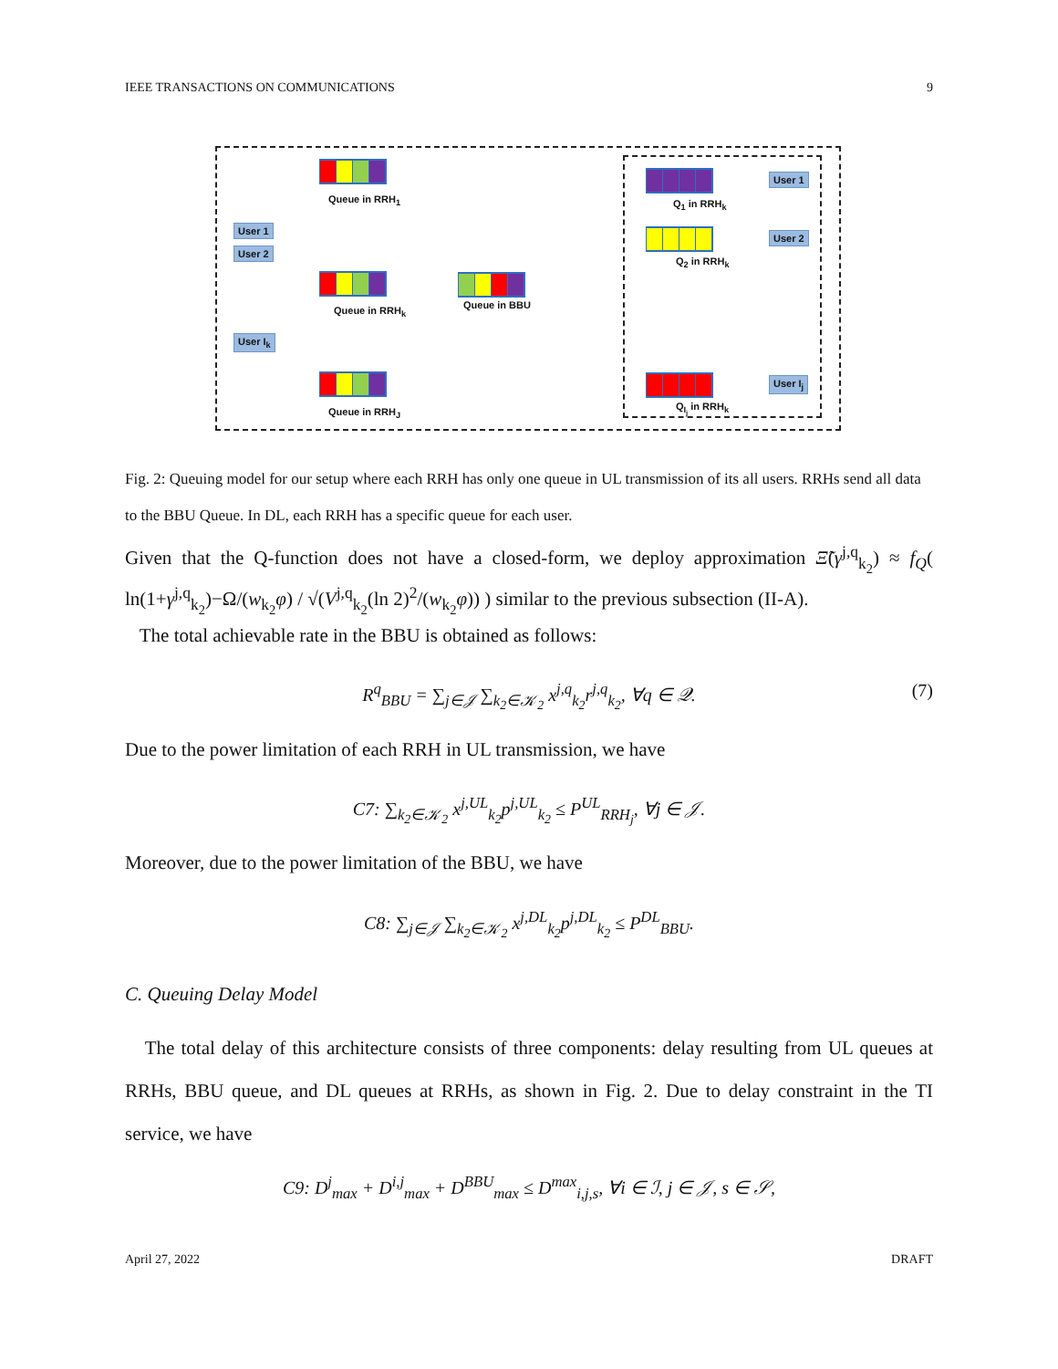IEEE TRANSACTIONS ON COMMUNICATIONS 9
Queue in RRH<sub>1</sub>
User 1
User 2
User I<sub>k</sub>
Queue in RRH<sub>k</sub>
Queue in RRH<sub>J</sub>
Queue in BBU
User 1
Q<sub>1</sub> in RRH<sub>k</sub>
User 2
Q<sub>2</sub> in RRH<sub>k</sub>
User I<sub>j</sub>
Q<sub>I<sub>j</sub></sub> in RRH<sub>k</sub>
Fig. 2: Queuing model for our setup where each RRH has only one queue in UL transmission of its all users. RRHs send all data to the BBU Queue. In DL, each RRH has a specific queue for each user.
Given that the Q-function does not have a closed-form, we deploy approximation Ξ̃(γ<sup>j,q</sup><sub>k<sub>2</sub></sub>) ≈ f<sub>Q</sub>( ln(1+γ<sup>j,q</sup><sub>k<sub>2</sub></sub>)−Ω/(w<sub>k<sub>2</sub></sub>φ) / √(V<sup>j,q</sup><sub>k<sub>2</sub></sub>(ln 2)<sup>2</sup>/(w<sub>k<sub>2</sub></sub>φ)) ) similar to the previous subsection (II-A).
The total achievable rate in the BBU is obtained as follows:
R<sup>q</sup><sub>BBU</sub> = ∑<sub>j∈𝒥</sub> ∑<sub>k<sub>2</sub>∈𝒦<sub>2</sub></sub> x<sup>j,q</sup><sub>k<sub>2</sub></sub>r<sup>j,q</sup><sub>k<sub>2</sub></sub>, ∀q ∈ 𝒬. (7)
Due to the power limitation of each RRH in UL transmission, we have
C7: ∑<sub>k<sub>2</sub>∈𝒦<sub>2</sub></sub> x<sup>j,UL</sup><sub>k<sub>2</sub></sub>p<sup>j,UL</sup><sub>k<sub>2</sub></sub> ≤ P<sup>UL</sup><sub>RRH<sub>j</sub></sub>, ∀j ∈ 𝒥.
Moreover, due to the power limitation of the BBU, we have
C8: ∑<sub>j∈𝒥</sub> ∑<sub>k<sub>2</sub>∈𝒦<sub>2</sub></sub> x<sup>j,DL</sup><sub>k<sub>2</sub></sub>p<sup>j,DL</sup><sub>k<sub>2</sub></sub> ≤ P<sup>DL</sup><sub>BBU</sub>.
C. Queuing Delay Model
The total delay of this architecture consists of three components: delay resulting from UL queues at RRHs, BBU queue, and DL queues at RRHs, as shown in Fig. 2. Due to delay constraint in the TI service, we have
C9: D<sup>j</sup><sub>max</sub> + D<sup>i,j</sup><sub>max</sub> + D<sup>BBU</sup><sub>max</sub> ≤ D<sup>max</sup><sub>i,j,s</sub>, ∀i ∈ ℐ, j ∈ 𝒥, s ∈ 𝒮,
April 27, 2022 DRAFT